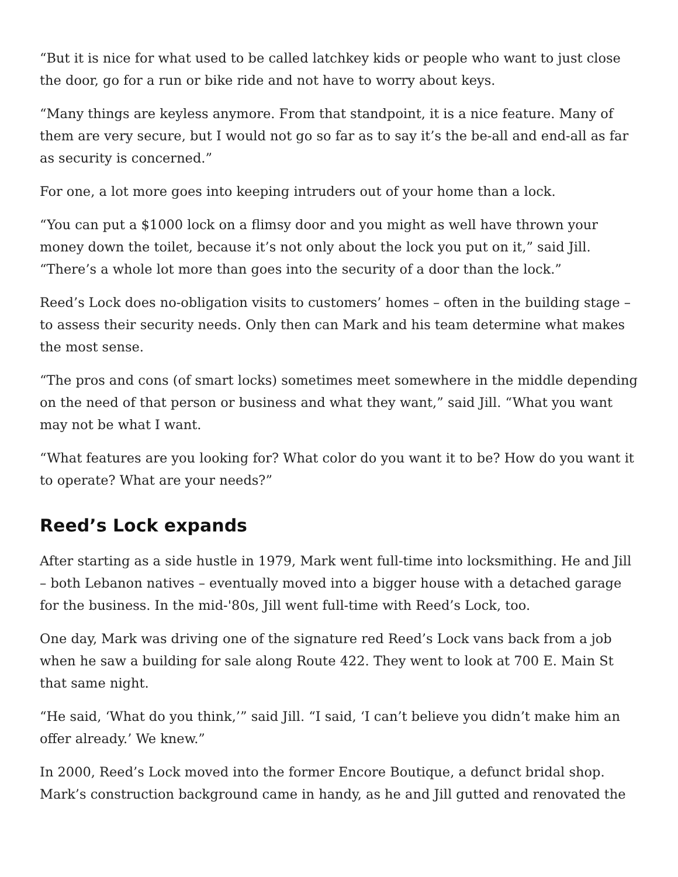“But it is nice for what used to be called latchkey kids or people who want to just close the door, go for a run or bike ride and not have to worry about keys.
“Many things are keyless anymore. From that standpoint, it is a nice feature. Many of them are very secure, but I would not go so far as to say it’s the be-all and end-all as far as security is concerned.”
For one, a lot more goes into keeping intruders out of your home than a lock.
“You can put a $1000 lock on a flimsy door and you might as well have thrown your money down the toilet, because it’s not only about the lock you put on it,” said Jill. “There’s a whole lot more than goes into the security of a door than the lock.”
Reed’s Lock does no-obligation visits to customers’ homes – often in the building stage – to assess their security needs. Only then can Mark and his team determine what makes the most sense.
“The pros and cons (of smart locks) sometimes meet somewhere in the middle depending on the need of that person or business and what they want,” said Jill. “What you want may not be what I want.
“What features are you looking for? What color do you want it to be? How do you want it to operate? What are your needs?”
Reed’s Lock expands
After starting as a side hustle in 1979, Mark went full-time into locksmithing. He and Jill – both Lebanon natives – eventually moved into a bigger house with a detached garage for the business. In the mid-'80s, Jill went full-time with Reed’s Lock, too.
One day, Mark was driving one of the signature red Reed’s Lock vans back from a job when he saw a building for sale along Route 422. They went to look at 700 E. Main St that same night.
“He said, ‘What do you think,’” said Jill. “I said, ‘I can’t believe you didn’t make him an offer already.’ We knew.”
In 2000, Reed’s Lock moved into the former Encore Boutique, a defunct bridal shop. Mark’s construction background came in handy, as he and Jill gutted and renovated the